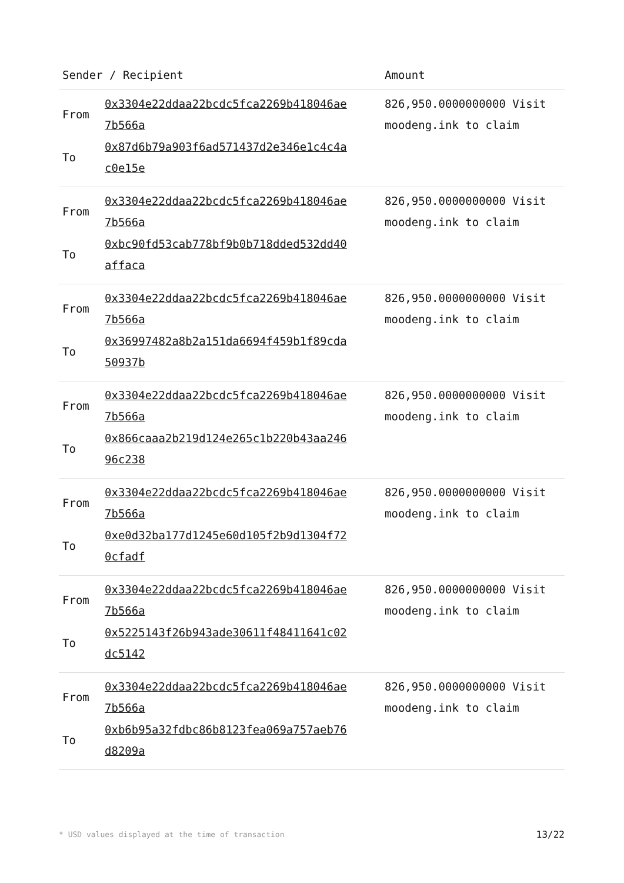| Sender / Recipient | | Amount |
| --- | --- | --- |
| From To | 0x3304e22ddaa22bcdc5fca2269b418046ae 7b566a 0x87d6b79a903f6ad571437d2e346e1c4c4a c0e15e | 826,950.0000000000 Visit moodeng.ink to claim |
| From To | 0x3304e22ddaa22bcdc5fca2269b418046ae 7b566a 0xbc90fd53cab778bf9b0b718dded532dd40 affaca | 826,950.0000000000 Visit moodeng.ink to claim |
| From To | 0x3304e22ddaa22bcdc5fca2269b418046ae 7b566a 0x36997482a8b2a151da6694f459b1f89cda 50937b | 826,950.0000000000 Visit moodeng.ink to claim |
| From To | 0x3304e22ddaa22bcdc5fca2269b418046ae 7b566a 0x866caaa2b219d124e265c1b220b43aa246 96c238 | 826,950.0000000000 Visit moodeng.ink to claim |
| From To | 0x3304e22ddaa22bcdc5fca2269b418046ae 7b566a 0xe0d32ba177d1245e60d105f2b9d1304f72 0cfadf | 826,950.0000000000 Visit moodeng.ink to claim |
| From To | 0x3304e22ddaa22bcdc5fca2269b418046ae 7b566a 0x5225143f26b943ade30611f48411641c02 dc5142 | 826,950.0000000000 Visit moodeng.ink to claim |
| From To | 0x3304e22ddaa22bcdc5fca2269b418046ae 7b566a 0xb6b95a32fdbc86b8123fea069a757aeb76 d8209a | 826,950.0000000000 Visit moodeng.ink to claim |
* USD values displayed at the time of transaction 13/22